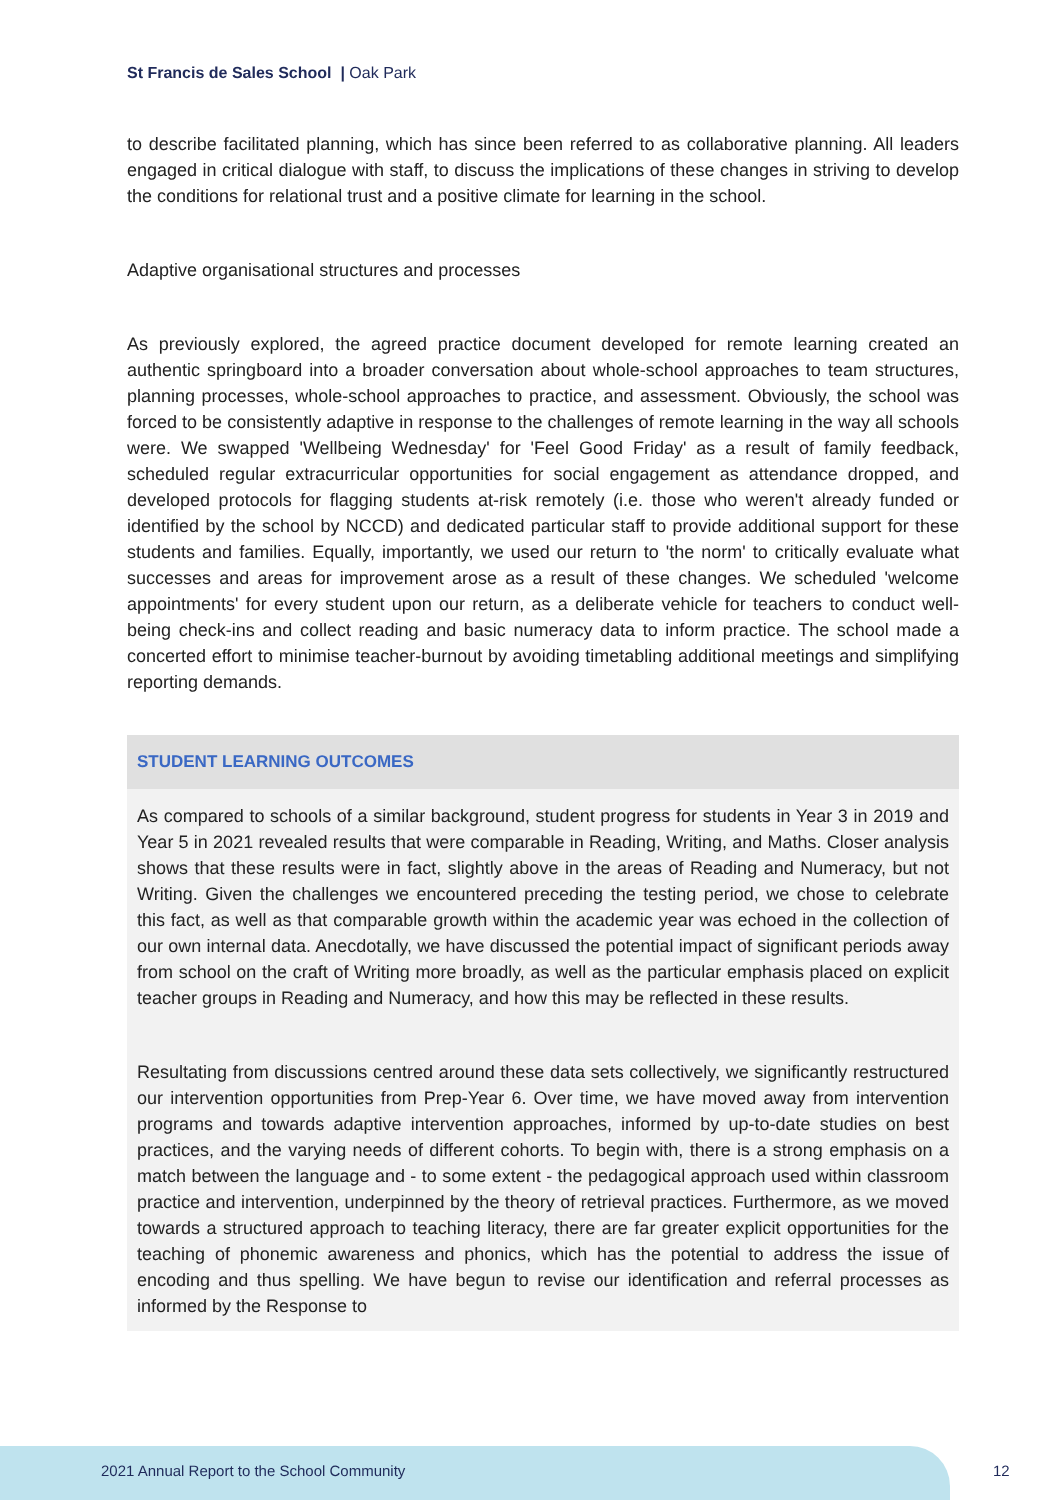St Francis de Sales School | Oak Park
to describe facilitated planning, which has since been referred to as collaborative planning. All leaders engaged in critical dialogue with staff, to discuss the implications of these changes in striving to develop the conditions for relational trust and a positive climate for learning in the school.
Adaptive organisational structures and processes
As previously explored, the agreed practice document developed for remote learning created an authentic springboard into a broader conversation about whole-school approaches to team structures, planning processes, whole-school approaches to practice, and assessment. Obviously, the school was forced to be consistently adaptive in response to the challenges of remote learning in the way all schools were. We swapped 'Wellbeing Wednesday' for 'Feel Good Friday' as a result of family feedback, scheduled regular extracurricular opportunities for social engagement as attendance dropped, and developed protocols for flagging students at-risk remotely (i.e. those who weren't already funded or identified by the school by NCCD) and dedicated particular staff to provide additional support for these students and families. Equally, importantly, we used our return to 'the norm' to critically evaluate what successes and areas for improvement arose as a result of these changes. We scheduled 'welcome appointments' for every student upon our return, as a deliberate vehicle for teachers to conduct well-being check-ins and collect reading and basic numeracy data to inform practice. The school made a concerted effort to minimise teacher-burnout by avoiding timetabling additional meetings and simplifying reporting demands.
STUDENT LEARNING OUTCOMES
As compared to schools of a similar background, student progress for students in Year 3 in 2019 and Year 5 in 2021 revealed results that were comparable in Reading, Writing, and Maths. Closer analysis shows that these results were in fact, slightly above in the areas of Reading and Numeracy, but not Writing. Given the challenges we encountered preceding the testing period, we chose to celebrate this fact, as well as that comparable growth within the academic year was echoed in the collection of our own internal data. Anecdotally, we have discussed the potential impact of significant periods away from school on the craft of Writing more broadly, as well as the particular emphasis placed on explicit teacher groups in Reading and Numeracy, and how this may be reflected in these results.
Resultating from discussions centred around these data sets collectively, we significantly restructured our intervention opportunities from Prep-Year 6. Over time, we have moved away from intervention programs and towards adaptive intervention approaches, informed by up-to-date studies on best practices, and the varying needs of different cohorts. To begin with, there is a strong emphasis on a match between the language and - to some extent - the pedagogical approach used within classroom practice and intervention, underpinned by the theory of retrieval practices. Furthermore, as we moved towards a structured approach to teaching literacy, there are far greater explicit opportunities for the teaching of phonemic awareness and phonics, which has the potential to address the issue of encoding and thus spelling. We have begun to revise our identification and referral processes as informed by the Response to
2021 Annual Report to the School Community
12